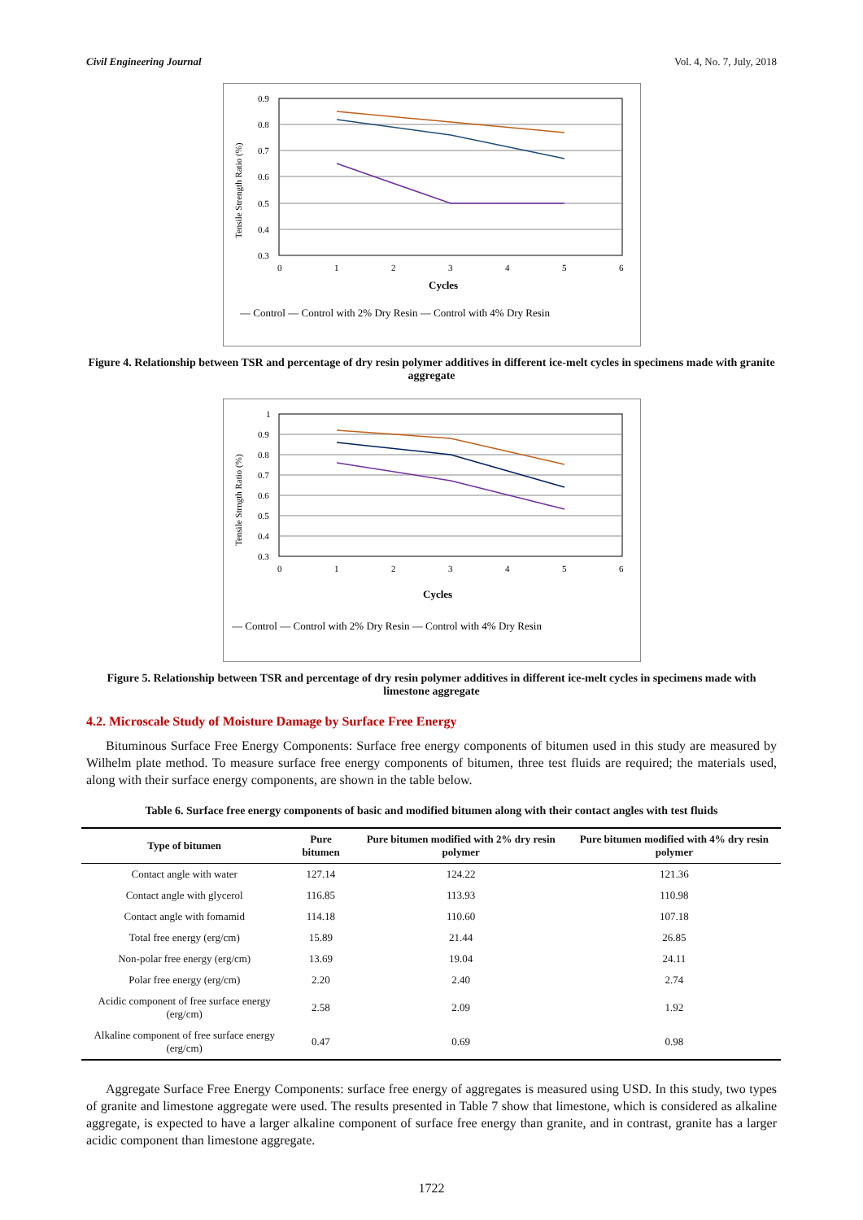Civil Engineering Journal Vol. 4, No. 7, July, 2018
Tensile Strength Ratio (%)
0.9
0.8
0.7
0.6
0.5
0.4
0.3
0
1
2
3
4
5
6
Cycles
— Control — Control with 2% Dry Resin — Control with 4% Dry Resin
Figure 4. Relationship between TSR and percentage of dry resin polymer additives in different ice-melt cycles in specimens made with granite aggregate
Tensile Strngth Ratio (%)
1
0.9
0.8
0.7
0.6
0.5
0.4
0.3
0
1
2
3
4
5
6
Cycles
— Control — Control with 2% Dry Resin — Control with 4% Dry Resin
Figure 5. Relationship between TSR and percentage of dry resin polymer additives in different ice-melt cycles in specimens made with limestone aggregate
4.2. Microscale Study of Moisture Damage by Surface Free Energy
Bituminous Surface Free Energy Components: Surface free energy components of bitumen used in this study are measured by Wilhelm plate method. To measure surface free energy components of bitumen, three test fluids are required; the materials used, along with their surface energy components, are shown in the table below.
Table 6. Surface free energy components of basic and modified bitumen along with their contact angles with test fluids
| Type of bitumen | Pure bitumen | Pure bitumen modified with 2% dry resin polymer | Pure bitumen modified with 4% dry resin polymer |
| --- | --- | --- | --- |
| Contact angle with water | 127.14 | 124.22 | 121.36 |
| Contact angle with glycerol | 116.85 | 113.93 | 110.98 |
| Contact angle with fomamid | 114.18 | 110.60 | 107.18 |
| Total free energy (erg/cm) | 15.89 | 21.44 | 26.85 |
| Non-polar free energy (erg/cm) | 13.69 | 19.04 | 24.11 |
| Polar free energy (erg/cm) | 2.20 | 2.40 | 2.74 |
| Acidic component of free surface energy (erg/cm) | 2.58 | 2.09 | 1.92 |
| Alkaline component of free surface energy (erg/cm) | 0.47 | 0.69 | 0.98 |
Aggregate Surface Free Energy Components: surface free energy of aggregates is measured using USD. In this study, two types of granite and limestone aggregate were used. The results presented in Table 7 show that limestone, which is considered as alkaline aggregate, is expected to have a larger alkaline component of surface free energy than granite, and in contrast, granite has a larger acidic component than limestone aggregate.
1722